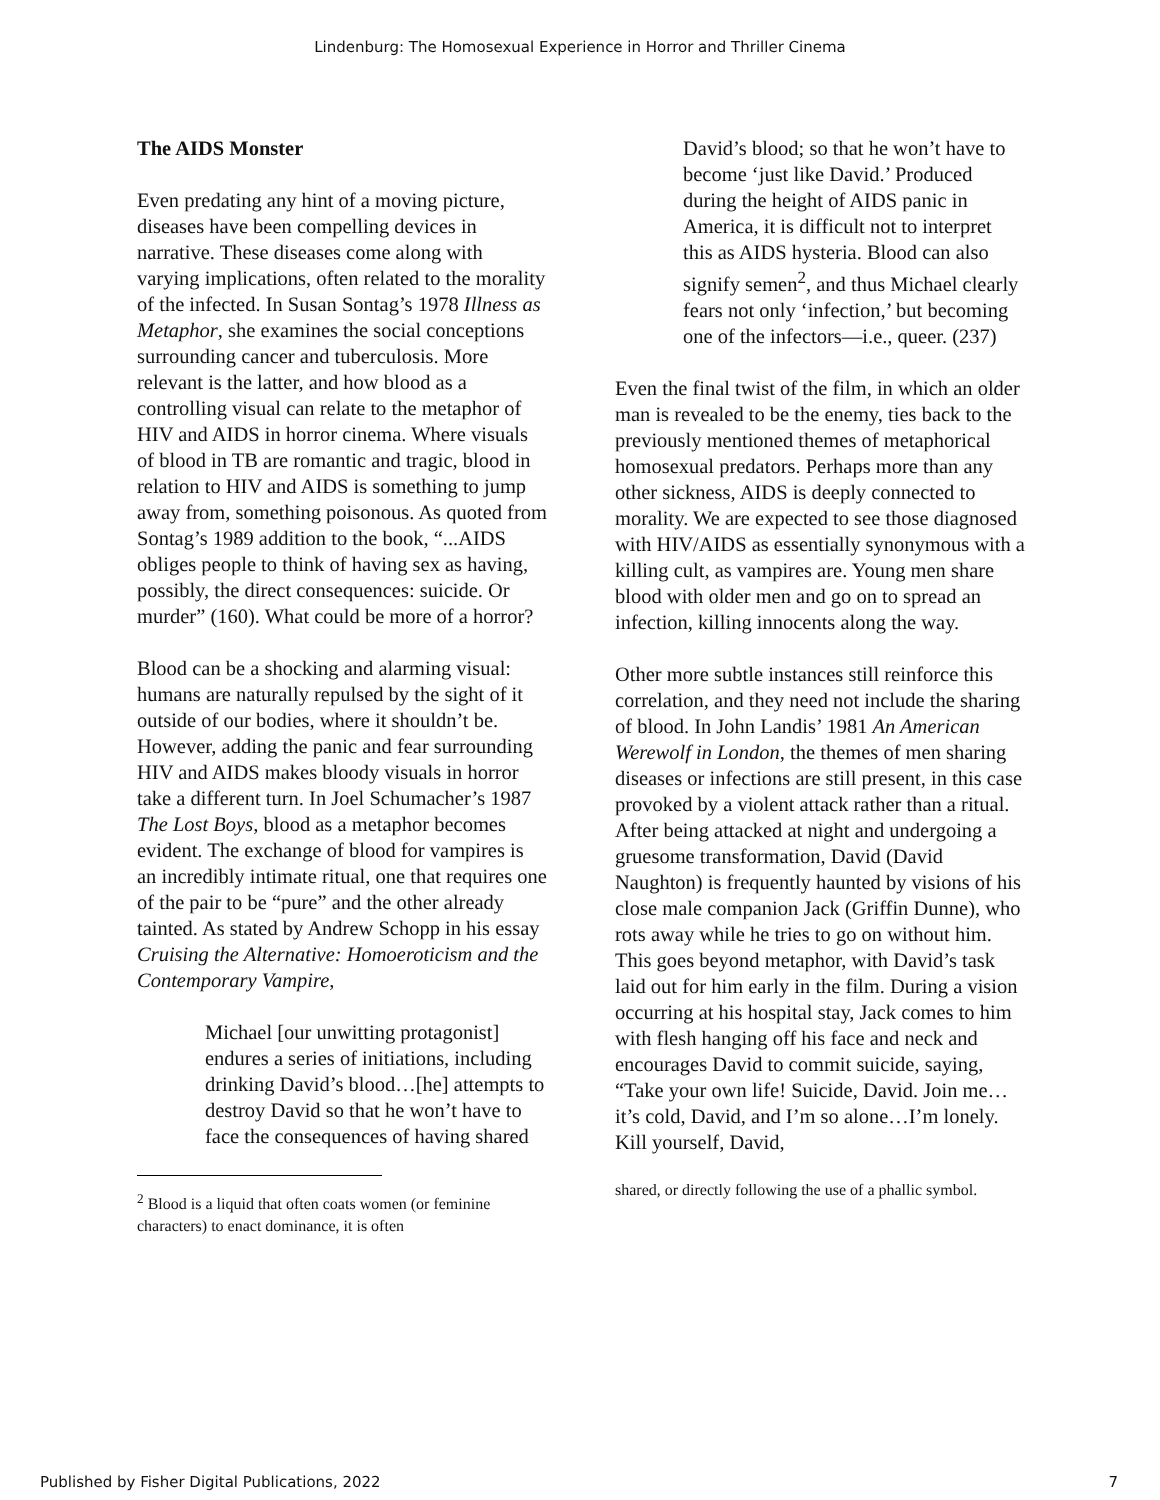Lindenburg: The Homosexual Experience in Horror and Thriller Cinema
The AIDS Monster
Even predating any hint of a moving picture, diseases have been compelling devices in narrative. These diseases come along with varying implications, often related to the morality of the infected. In Susan Sontag’s 1978 Illness as Metaphor, she examines the social conceptions surrounding cancer and tuberculosis. More relevant is the latter, and how blood as a controlling visual can relate to the metaphor of HIV and AIDS in horror cinema. Where visuals of blood in TB are romantic and tragic, blood in relation to HIV and AIDS is something to jump away from, something poisonous. As quoted from Sontag’s 1989 addition to the book, “...AIDS obliges people to think of having sex as having, possibly, the direct consequences: suicide. Or murder” (160). What could be more of a horror?
Blood can be a shocking and alarming visual: humans are naturally repulsed by the sight of it outside of our bodies, where it shouldn’t be. However, adding the panic and fear surrounding HIV and AIDS makes bloody visuals in horror take a different turn. In Joel Schumacher’s 1987 The Lost Boys, blood as a metaphor becomes evident. The exchange of blood for vampires is an incredibly intimate ritual, one that requires one of the pair to be “pure” and the other already tainted. As stated by Andrew Schopp in his essay Cruising the Alternative: Homoeroticism and the Contemporary Vampire,
Michael [our unwitting protagonist] endures a series of initiations, including drinking David’s blood…[he] attempts to destroy David so that he won’t have to face the consequences of having shared
<sup>2</sup> Blood is a liquid that often coats women (or feminine characters) to enact dominance, it is often
David’s blood; so that he won’t have to become ‘just like David.’ Produced during the height of AIDS panic in America, it is difficult not to interpret this as AIDS hysteria. Blood can also signify semen<sup>2</sup>, and thus Michael clearly fears not only ‘infection,’ but becoming one of the infectors—i.e., queer. (237)
Even the final twist of the film, in which an older man is revealed to be the enemy, ties back to the previously mentioned themes of metaphorical homosexual predators. Perhaps more than any other sickness, AIDS is deeply connected to morality. We are expected to see those diagnosed with HIV/AIDS as essentially synonymous with a killing cult, as vampires are. Young men share blood with older men and go on to spread an infection, killing innocents along the way.
Other more subtle instances still reinforce this correlation, and they need not include the sharing of blood. In John Landis’ 1981 An American Werewolf in London, the themes of men sharing diseases or infections are still present, in this case provoked by a violent attack rather than a ritual. After being attacked at night and undergoing a gruesome transformation, David (David Naughton) is frequently haunted by visions of his close male companion Jack (Griffin Dunne), who rots away while he tries to go on without him. This goes beyond metaphor, with David’s task laid out for him early in the film. During a vision occurring at his hospital stay, Jack comes to him with flesh hanging off his face and neck and encourages David to commit suicide, saying, “Take your own life! Suicide, David. Join me…it’s cold, David, and I’m so alone…I’m lonely. Kill yourself, David,
shared, or directly following the use of a phallic symbol.
Published by Fisher Digital Publications, 2022 7